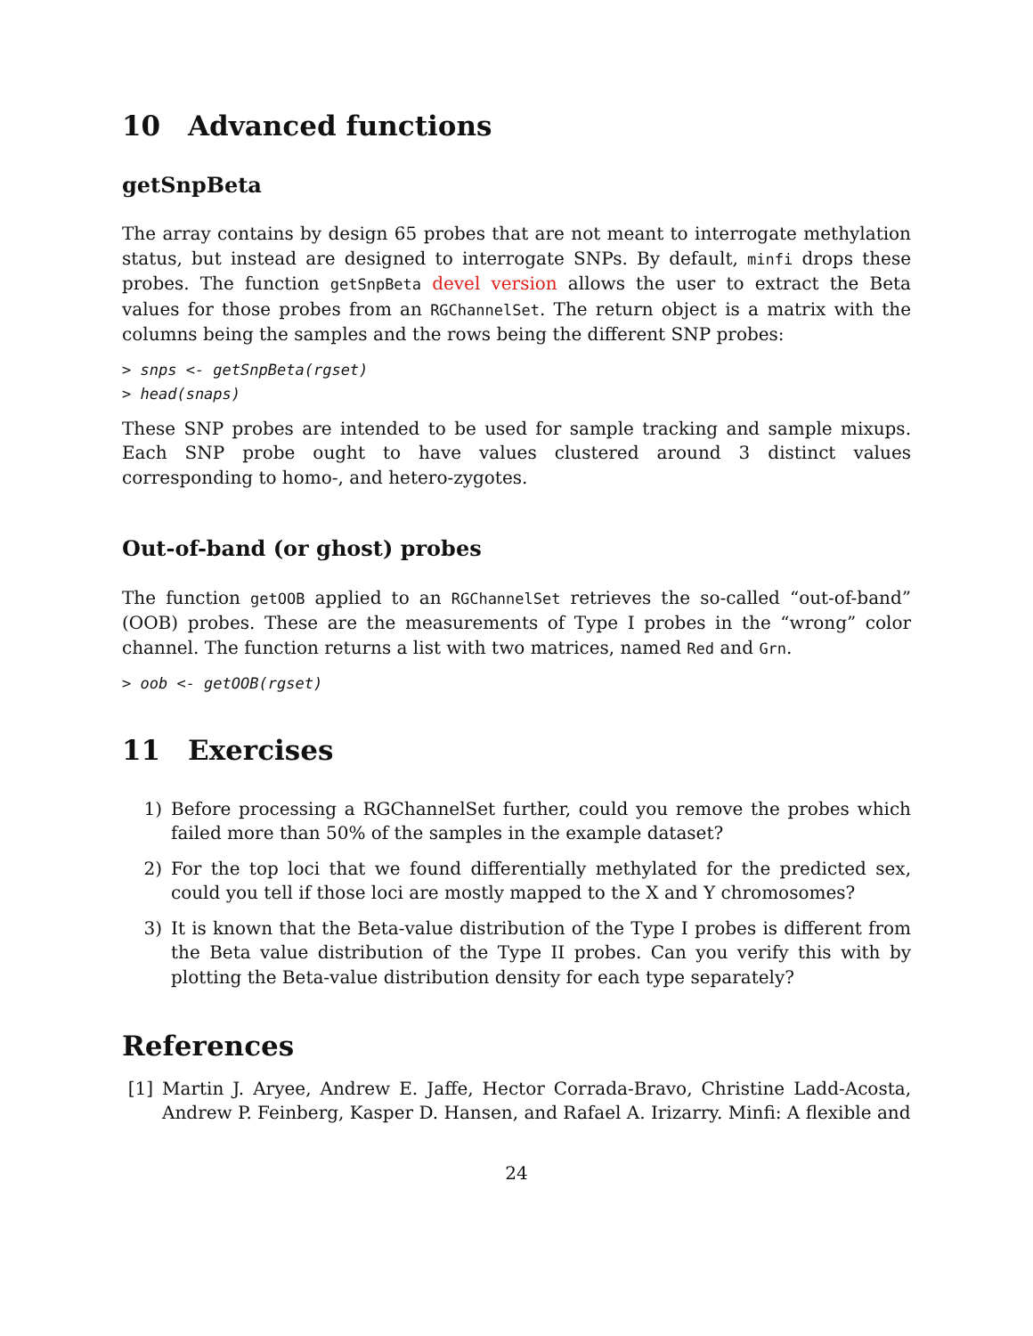10 Advanced functions
getSnpBeta
The array contains by design 65 probes that are not meant to interrogate methylation status, but instead are designed to interrogate SNPs. By default, minfi drops these probes. The function getSnpBeta devel version allows the user to extract the Beta values for those probes from an RGChannelSet. The return object is a matrix with the columns being the samples and the rows being the different SNP probes:
> snps <- getSnpBeta(rgset)
> head(snaps)
These SNP probes are intended to be used for sample tracking and sample mixups. Each SNP probe ought to have values clustered around 3 distinct values corresponding to homo-, and hetero-zygotes.
Out-of-band (or ghost) probes
The function getOOB applied to an RGChannelSet retrieves the so-called “out-of-band” (OOB) probes. These are the measurements of Type I probes in the “wrong” color channel. The function returns a list with two matrices, named Red and Grn.
> oob <- getOOB(rgset)
11 Exercises
1) Before processing a RGChannelSet further, could you remove the probes which failed more than 50% of the samples in the example dataset?
2) For the top loci that we found differentially methylated for the predicted sex, could you tell if those loci are mostly mapped to the X and Y chromosomes?
3) It is known that the Beta-value distribution of the Type I probes is different from the Beta value distribution of the Type II probes. Can you verify this with by plotting the Beta-value distribution density for each type separately?
References
[1] Martin J. Aryee, Andrew E. Jaffe, Hector Corrada-Bravo, Christine Ladd-Acosta, Andrew P. Feinberg, Kasper D. Hansen, and Rafael A. Irizarry. Minfi: A flexible and
24